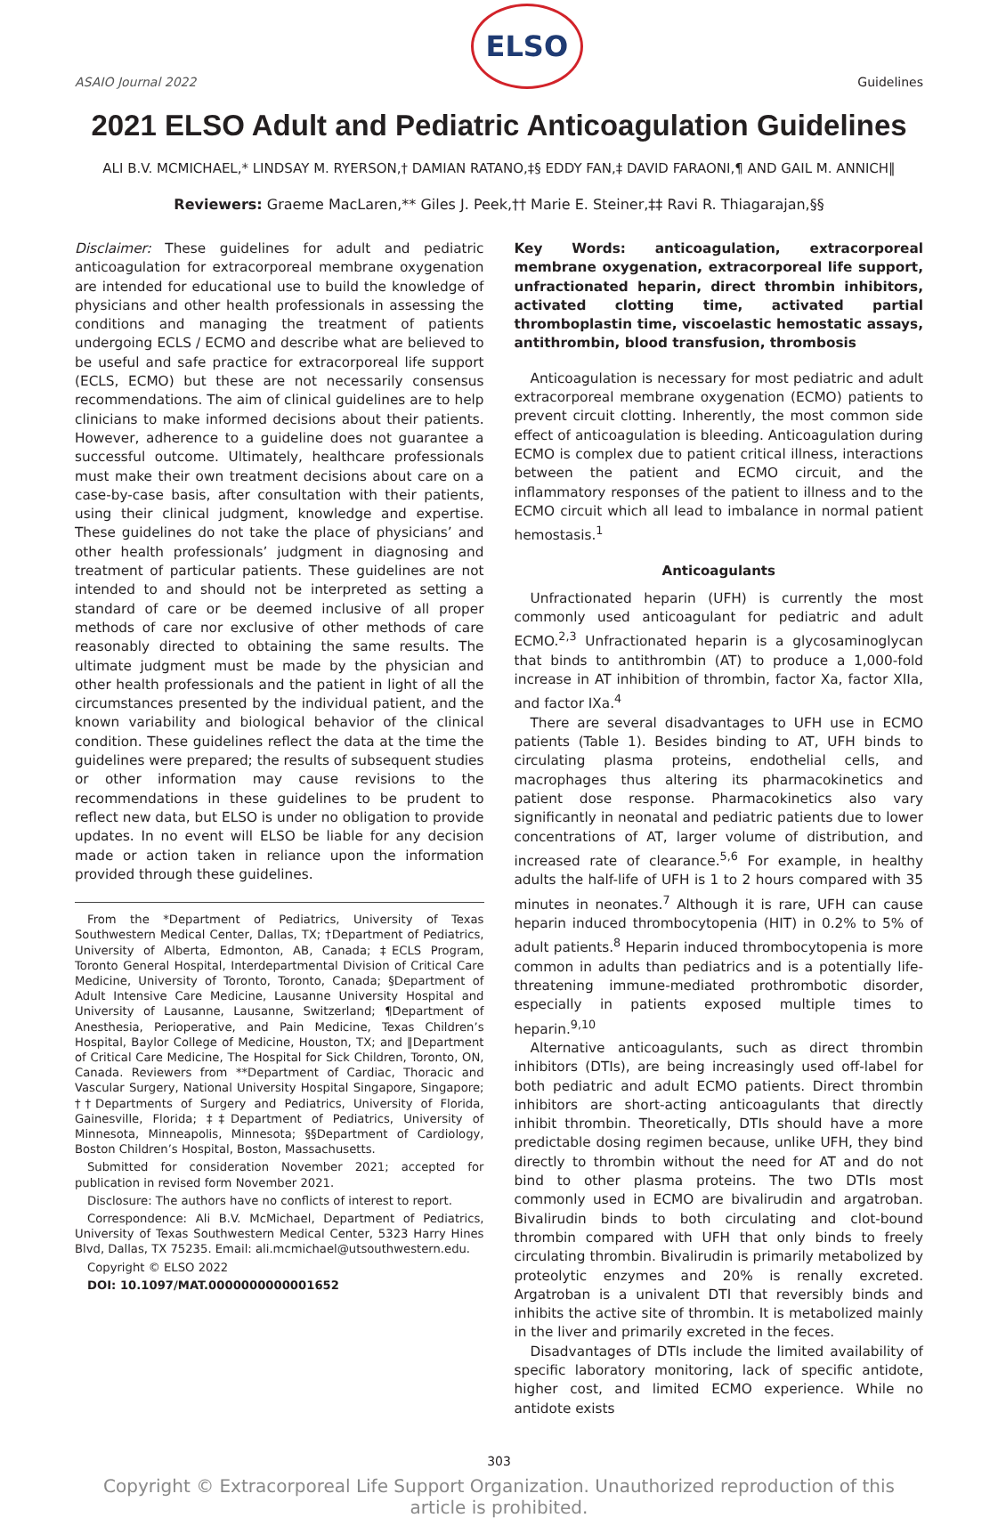ASAIO Journal 2022
ELSO
Guidelines
2021 ELSO Adult and Pediatric Anticoagulation Guidelines
ALI B.V. MCMICHAEL,* LINDSAY M. RYERSON,† DAMIAN RATANO,‡§ EDDY FAN,‡ DAVID FARAONI,¶ AND GAIL M. ANNICH‖
Reviewers: Graeme MacLaren,** Giles J. Peek,†† Marie E. Steiner,‡‡ Ravi R. Thiagarajan,§§
Disclaimer: These guidelines for adult and pediatric anticoagulation for extracorporeal membrane oxygenation are intended for educational use to build the knowledge of physicians and other health professionals in assessing the conditions and managing the treatment of patients undergoing ECLS / ECMO and describe what are believed to be useful and safe practice for extracorporeal life support (ECLS, ECMO) but these are not necessarily consensus recommendations. The aim of clinical guidelines are to help clinicians to make informed decisions about their patients. However, adherence to a guideline does not guarantee a successful outcome. Ultimately, healthcare professionals must make their own treatment decisions about care on a case-by-case basis, after consultation with their patients, using their clinical judgment, knowledge and expertise. These guidelines do not take the place of physicians’ and other health professionals’ judgment in diagnosing and treatment of particular patients. These guidelines are not intended to and should not be interpreted as setting a standard of care or be deemed inclusive of all proper methods of care nor exclusive of other methods of care reasonably directed to obtaining the same results. The ultimate judgment must be made by the physician and other health professionals and the patient in light of all the circumstances presented by the individual patient, and the known variability and biological behavior of the clinical condition. These guidelines reflect the data at the time the guidelines were prepared; the results of subsequent studies or other information may cause revisions to the recommendations in these guidelines to be prudent to reflect new data, but ELSO is under no obligation to provide updates. In no event will ELSO be liable for any decision made or action taken in reliance upon the information provided through these guidelines.
From the *Department of Pediatrics, University of Texas Southwestern Medical Center, Dallas, TX; †Department of Pediatrics, University of Alberta, Edmonton, AB, Canada; ‡ECLS Program, Toronto General Hospital, Interdepartmental Division of Critical Care Medicine, University of Toronto, Toronto, Canada; §Department of Adult Intensive Care Medicine, Lausanne University Hospital and University of Lausanne, Lausanne, Switzerland; ¶Department of Anesthesia, Perioperative, and Pain Medicine, Texas Children’s Hospital, Baylor College of Medicine, Houston, TX; and ‖Department of Critical Care Medicine, The Hospital for Sick Children, Toronto, ON, Canada. Reviewers from **Department of Cardiac, Thoracic and Vascular Surgery, National University Hospital Singapore, Singapore; ††Departments of Surgery and Pediatrics, University of Florida, Gainesville, Florida; ‡‡Department of Pediatrics, University of Minnesota, Minneapolis, Minnesota; §§Department of Cardiology, Boston Children’s Hospital, Boston, Massachusetts.
Submitted for consideration November 2021; accepted for publication in revised form November 2021.
Disclosure: The authors have no conflicts of interest to report.
Correspondence: Ali B.V. McMichael, Department of Pediatrics, University of Texas Southwestern Medical Center, 5323 Harry Hines Blvd, Dallas, TX 75235. Email: ali.mcmichael@utsouthwestern.edu.
Copyright © ELSO 2022
DOI: 10.1097/MAT.0000000000001652
Key Words: anticoagulation, extracorporeal membrane oxygenation, extracorporeal life support, unfractionated heparin, direct thrombin inhibitors, activated clotting time, activated partial thromboplastin time, viscoelastic hemostatic assays, antithrombin, blood transfusion, thrombosis
Anticoagulation is necessary for most pediatric and adult extracorporeal membrane oxygenation (ECMO) patients to prevent circuit clotting. Inherently, the most common side effect of anticoagulation is bleeding. Anticoagulation during ECMO is complex due to patient critical illness, interactions between the patient and ECMO circuit, and the inflammatory responses of the patient to illness and to the ECMO circuit which all lead to imbalance in normal patient hemostasis.<sup>1</sup>
Anticoagulants
Unfractionated heparin (UFH) is currently the most commonly used anticoagulant for pediatric and adult ECMO.<sup>2,3</sup> Unfractionated heparin is a glycosaminoglycan that binds to antithrombin (AT) to produce a 1,000-fold increase in AT inhibition of thrombin, factor Xa, factor XIIa, and factor IXa.<sup>4</sup>
There are several disadvantages to UFH use in ECMO patients (Table 1). Besides binding to AT, UFH binds to circulating plasma proteins, endothelial cells, and macrophages thus altering its pharmacokinetics and patient dose response. Pharmacokinetics also vary significantly in neonatal and pediatric patients due to lower concentrations of AT, larger volume of distribution, and increased rate of clearance.<sup>5,6</sup> For example, in healthy adults the half-life of UFH is 1 to 2 hours compared with 35 minutes in neonates.<sup>7</sup> Although it is rare, UFH can cause heparin induced thrombocytopenia (HIT) in 0.2% to 5% of adult patients.<sup>8</sup> Heparin induced thrombocytopenia is more common in adults than pediatrics and is a potentially life-threatening immune-mediated prothrombotic disorder, especially in patients exposed multiple times to heparin.<sup>9,10</sup>
Alternative anticoagulants, such as direct thrombin inhibitors (DTIs), are being increasingly used off-label for both pediatric and adult ECMO patients. Direct thrombin inhibitors are short-acting anticoagulants that directly inhibit thrombin. Theoretically, DTIs should have a more predictable dosing regimen because, unlike UFH, they bind directly to thrombin without the need for AT and do not bind to other plasma proteins. The two DTIs most commonly used in ECMO are bivalirudin and argatroban. Bivalirudin binds to both circulating and clot-bound thrombin compared with UFH that only binds to freely circulating thrombin. Bivalirudin is primarily metabolized by proteolytic enzymes and 20% is renally excreted. Argatroban is a univalent DTI that reversibly binds and inhibits the active site of thrombin. It is metabolized mainly in the liver and primarily excreted in the feces.
Disadvantages of DTIs include the limited availability of specific laboratory monitoring, lack of specific antidote, higher cost, and limited ECMO experience. While no antidote exists
303
Copyright © Extracorporeal Life Support Organization. Unauthorized reproduction of this article is prohibited.